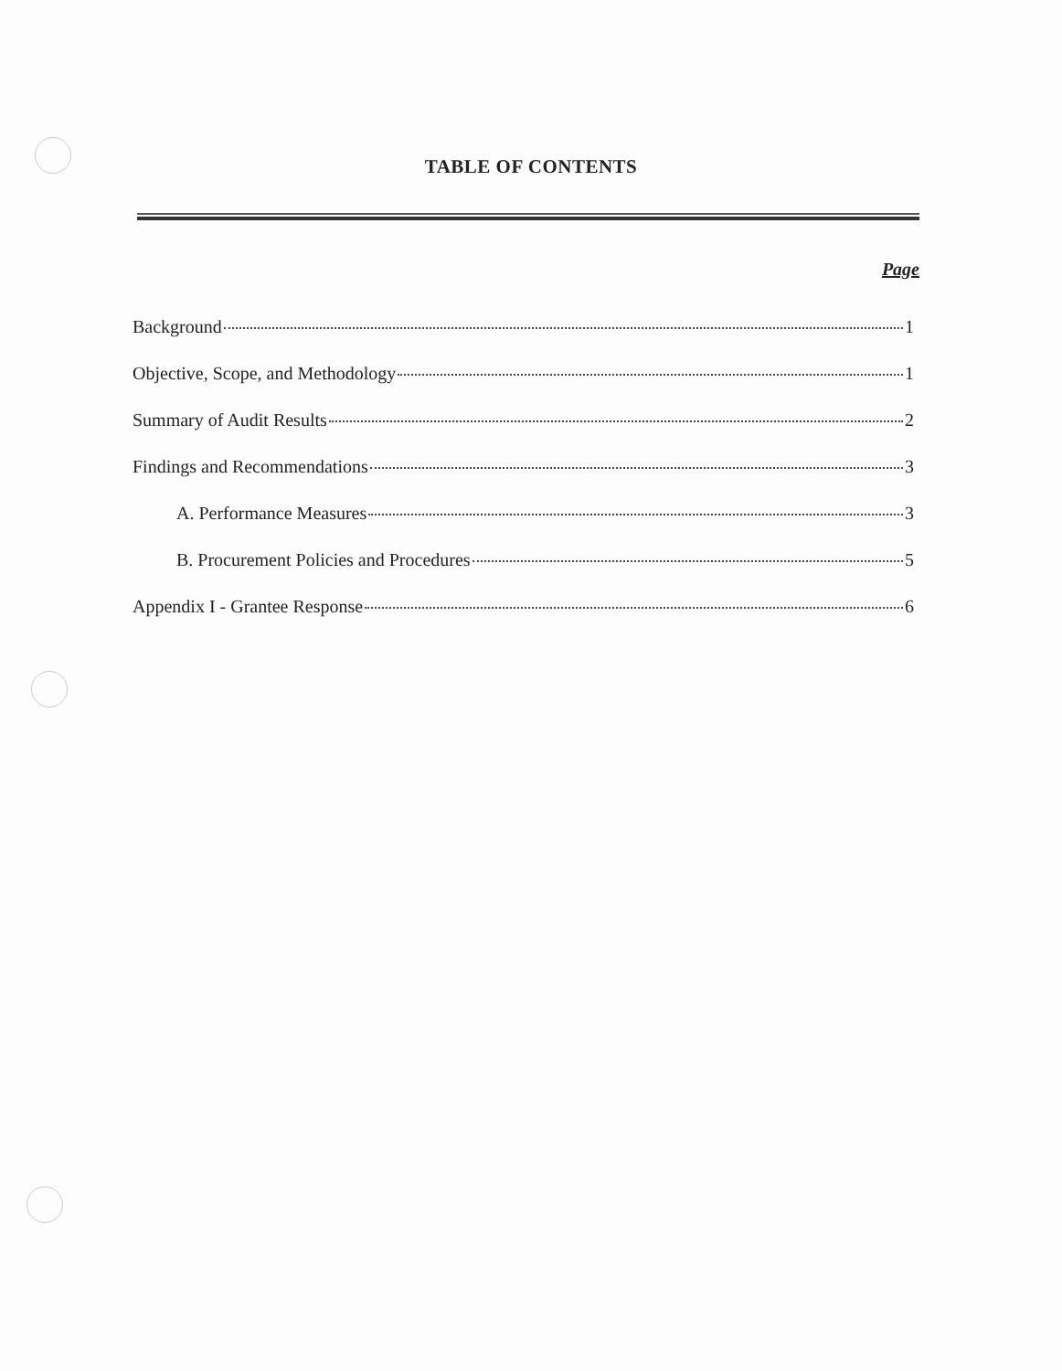TABLE OF CONTENTS
Page
Background 1
Objective, Scope, and Methodology 1
Summary of Audit Results 2
Findings and Recommendations 3
A. Performance Measures 3
B. Procurement Policies and Procedures 5
Appendix I - Grantee Response 6